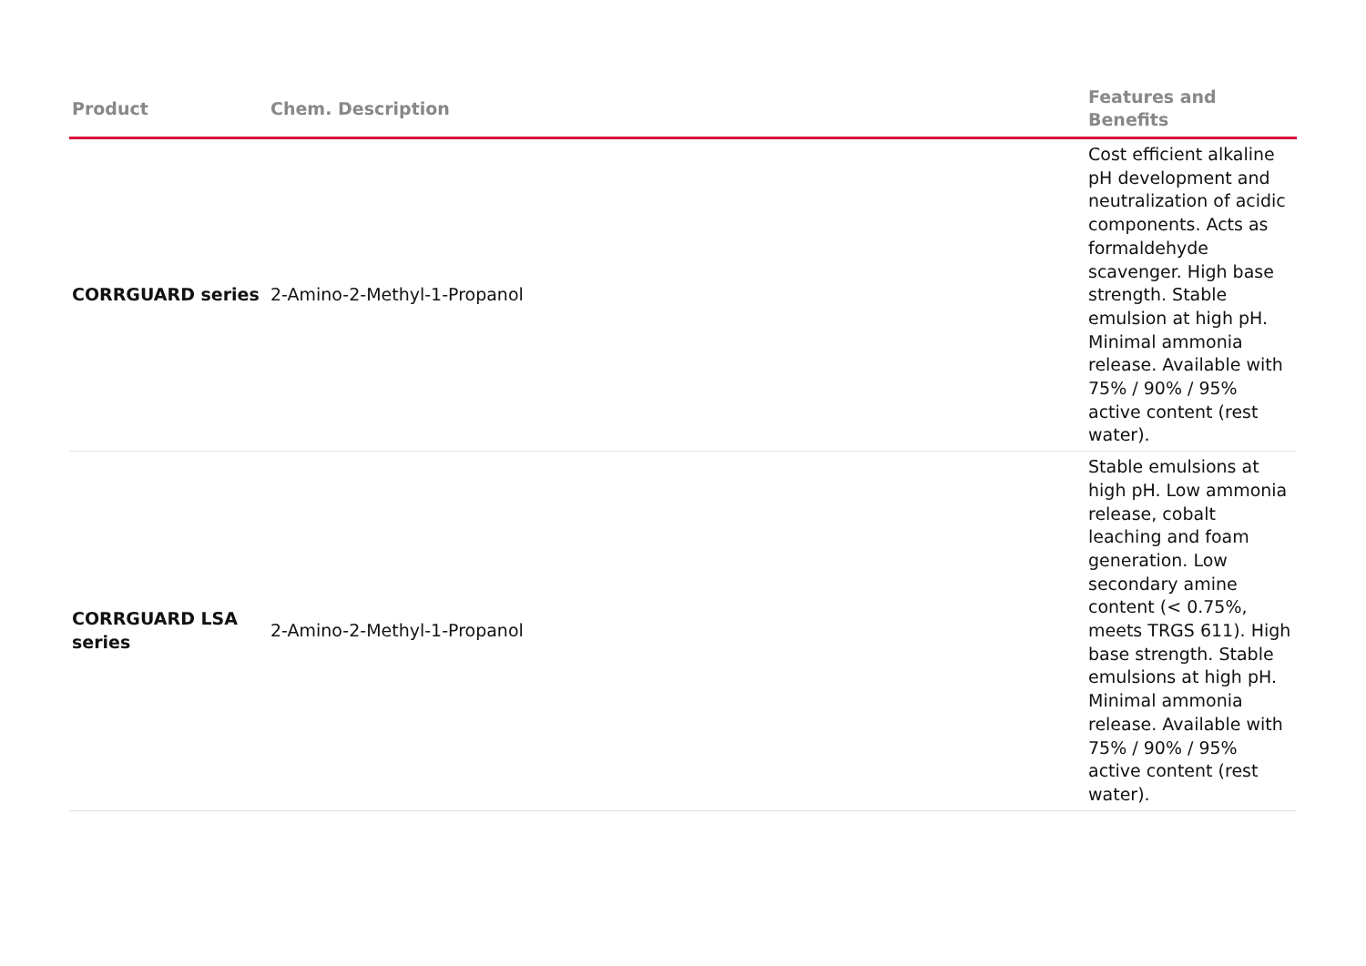| Product | Chem. Description | Features and Benefits |
| --- | --- | --- |
| CORRGUARD series | 2-Amino-2-Methyl-1-Propanol | Cost efficient alkaline pH development and neutralization of acidic components. Acts as formaldehyde scavenger. High base strength. Stable emulsion at high pH. Minimal ammonia release. Available with 75% / 90% / 95% active content (rest water). |
| CORRGUARD LSA series | 2-Amino-2-Methyl-1-Propanol | Stable emulsions at high pH. Low ammonia release, cobalt leaching and foam generation. Low secondary amine content (< 0.75%, meets TRGS 611). High base strength. Stable emulsions at high pH. Minimal ammonia release. Available with 75% / 90% / 95% active content (rest water). |